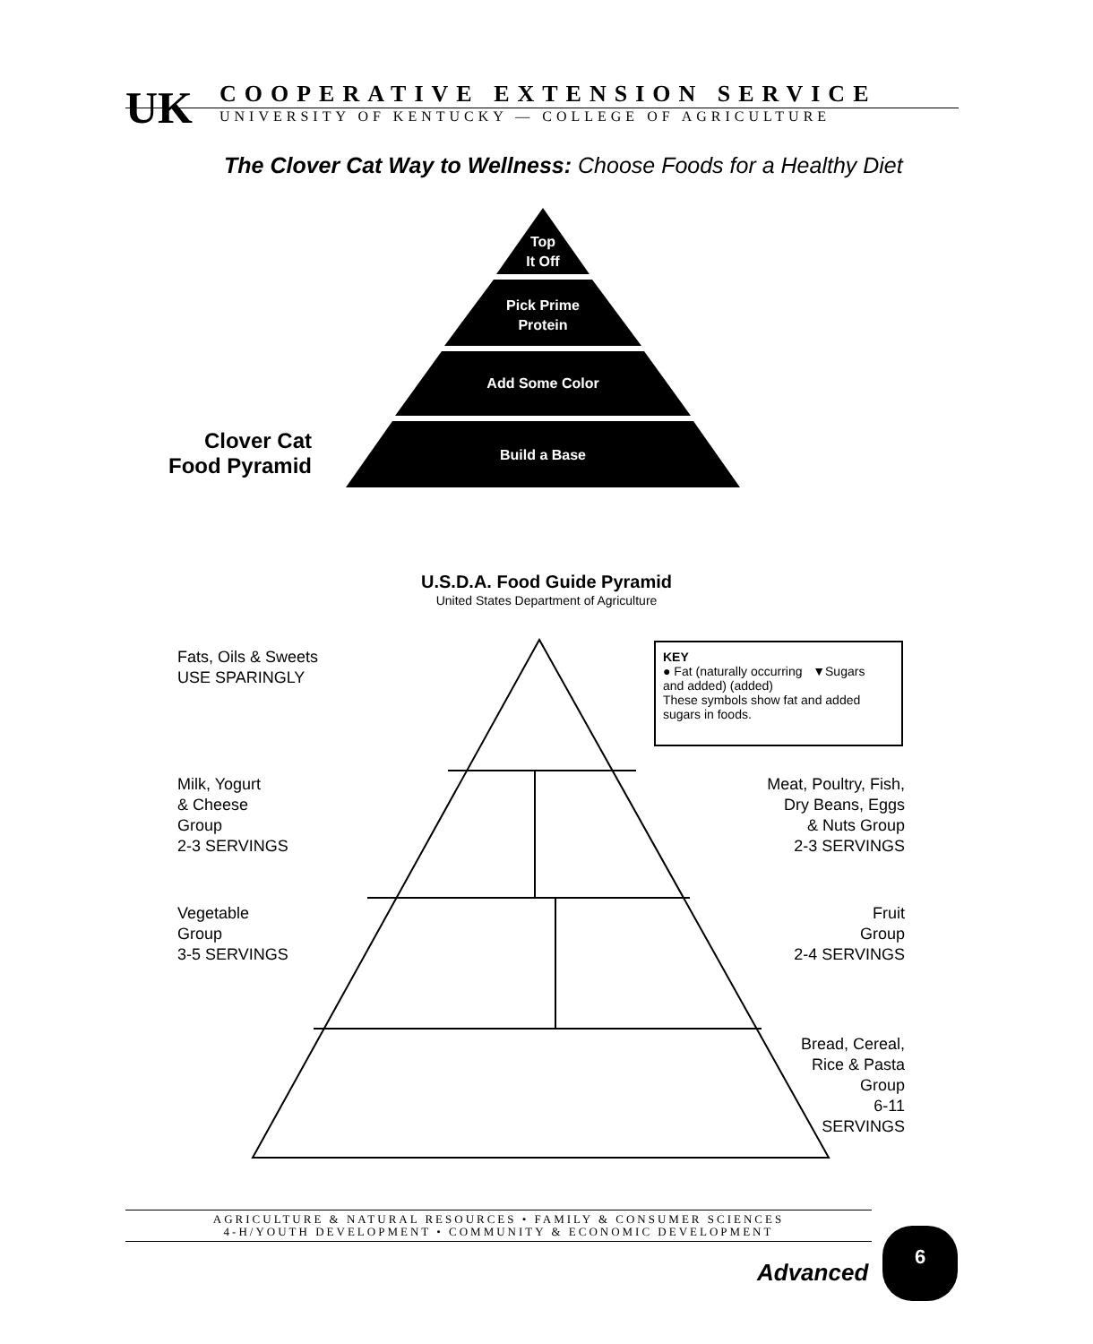UK
COOPERATIVE EXTENSION SERVICE
UNIVERSITY OF KENTUCKY — COLLEGE OF AGRICULTURE
The Clover Cat Way to Wellness: Choose Foods for a Healthy Diet
Top
It Off
Pick Prime
Protein
Add Some Color
Build a Base
Clover Cat
Food Pyramid
U.S.D.A. Food Guide Pyramid
United States Department of Agriculture
Fats, Oils & Sweets
USE SPARINGLY
KEY
● Fat (naturally occurring ▼Sugars
and added) (added)
These symbols show fat and added sugars in foods.
Milk, Yogurt
& Cheese
Group
2-3 SERVINGS
Meat, Poultry, Fish,
Dry Beans, Eggs
& Nuts Group
2-3 SERVINGS
Vegetable
Group
3-5 SERVINGS
Fruit
Group
2-4 SERVINGS
Bread, Cereal,
Rice & Pasta
Group
6-11
SERVINGS
AGRICULTURE & NATURAL RESOURCES • FAMILY & CONSUMER SCIENCES
4-H/YOUTH DEVELOPMENT • COMMUNITY & ECONOMIC DEVELOPMENT
Advanced
6